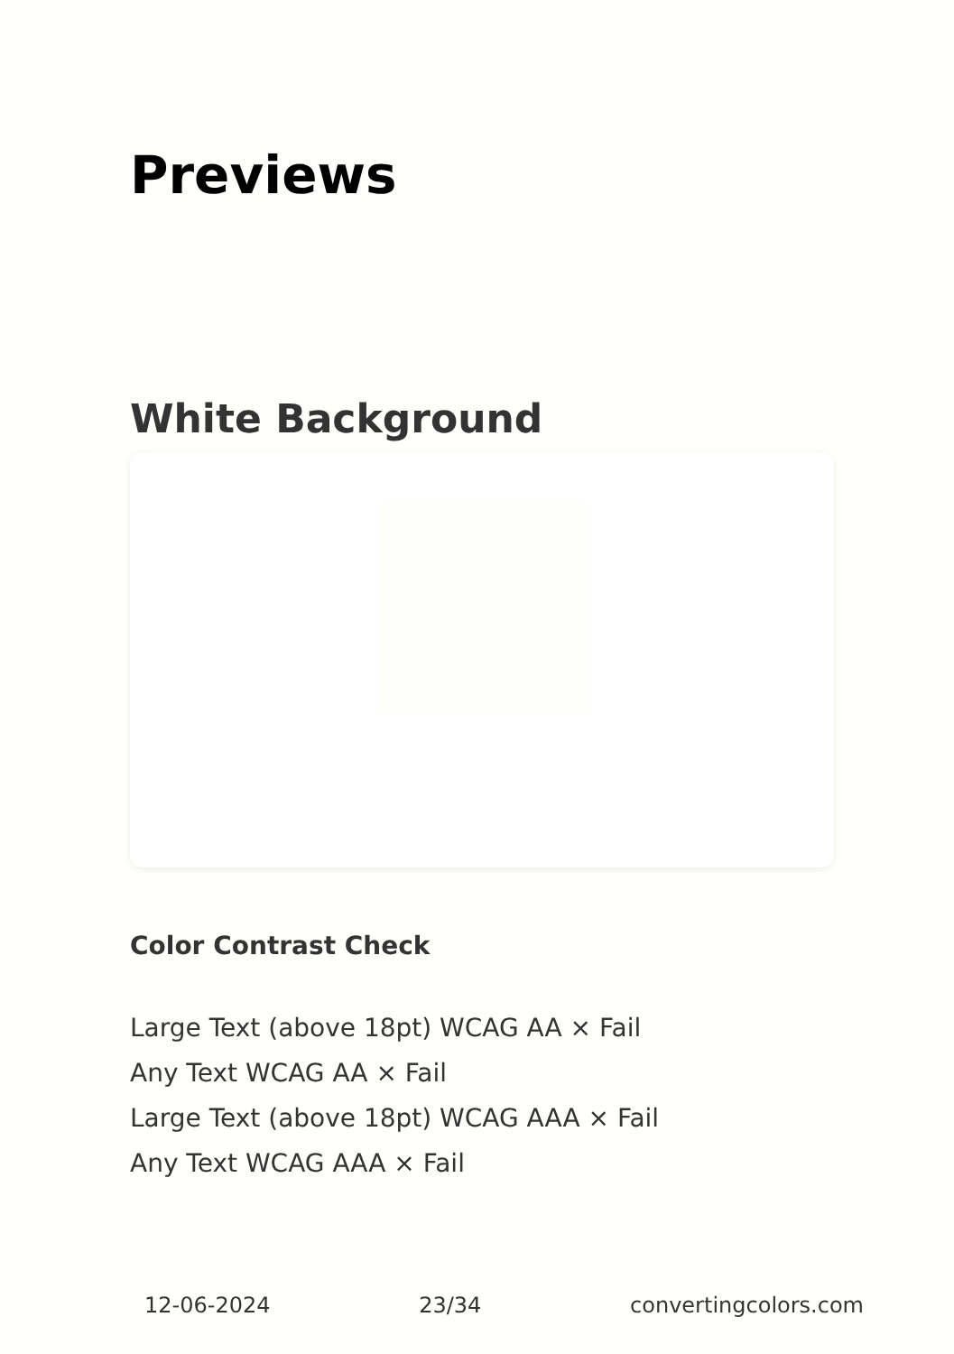Previews
White Background
Color Contrast Check
Large Text (above 18pt) WCAG AA × Fail
Any Text WCAG AA × Fail
Large Text (above 18pt) WCAG AAA × Fail
Any Text WCAG AAA × Fail
12-06-2024 23/34 convertingcolors.com